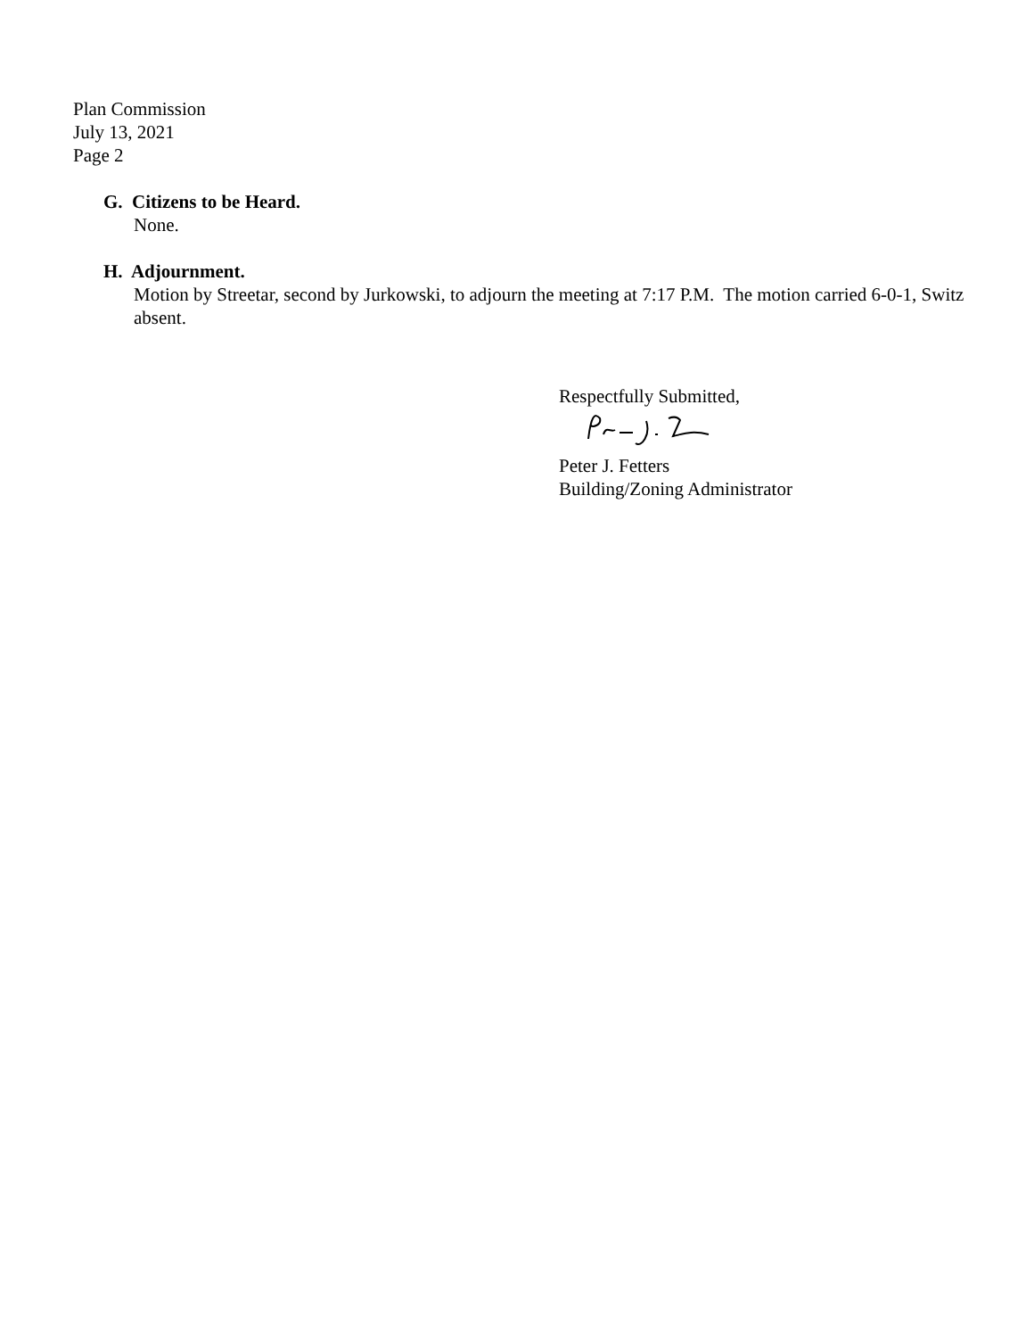Plan Commission
July 13, 2021
Page 2
G. Citizens to be Heard.
None.
H. Adjournment.
Motion by Streetar, second by Jurkowski, to adjourn the meeting at 7:17 P.M. The motion carried 6-0-1, Switz absent.
Respectfully Submitted,
Peter J. Fetters
Building/Zoning Administrator